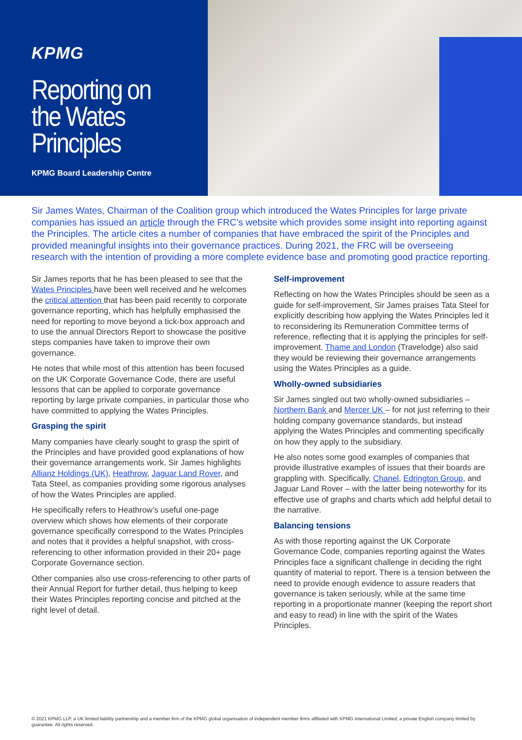KPMG
Reporting on the Wates Principles
KPMG Board Leadership Centre
Sir James Wates, Chairman of the Coalition group which introduced the Wates Principles for large private companies has issued an article through the FRC’s website which provides some insight into reporting against the Principles. The article cites a number of companies that have embraced the spirit of the Principles and provided meaningful insights into their governance practices. During 2021, the FRC will be overseeing research with the intention of providing a more complete evidence base and promoting good practice reporting.
Sir James reports that he has been pleased to see that the Wates Principles have been well received and he welcomes the critical attention that has been paid recently to corporate governance reporting, which has helpfully emphasised the need for reporting to move beyond a tick-box approach and to use the annual Directors Report to showcase the positive steps companies have taken to improve their own governance.
He notes that while most of this attention has been focused on the UK Corporate Governance Code, there are useful lessons that can be applied to corporate governance reporting by large private companies, in particular those who have committed to applying the Wates Principles.
Grasping the spirit
Many companies have clearly sought to grasp the spirit of the Principles and have provided good explanations of how their governance arrangements work. Sir James highlights Allianz Holdings (UK), Heathrow, Jaguar Land Rover, and Tata Steel, as companies providing some rigorous analyses of how the Wates Principles are applied.
He specifically refers to Heathrow’s useful one-page overview which shows how elements of their corporate governance specifically correspond to the Wates Principles and notes that it provides a helpful snapshot, with cross-referencing to other information provided in their 20+ page Corporate Governance section.
Other companies also use cross-referencing to other parts of their Annual Report for further detail, thus helping to keep their Wates Principles reporting concise and pitched at the right level of detail.
Self-improvement
Reflecting on how the Wates Principles should be seen as a guide for self-improvement, Sir James praises Tata Steel for explicitly describing how applying the Wates Principles led it to reconsidering its Remuneration Committee terms of reference, reflecting that it is applying the principles for self-improvement. Thame and London (Travelodge) also said they would be reviewing their governance arrangements using the Wates Principles as a guide.
Wholly-owned subsidiaries
Sir James singled out two wholly-owned subsidiaries – Northern Bank and Mercer UK – for not just referring to their holding company governance standards, but instead applying the Wates Principles and commenting specifically on how they apply to the subsidiary.
He also notes some good examples of companies that provide illustrative examples of issues that their boards are grappling with. Specifically, Chanel, Edrington Group, and Jaguar Land Rover – with the latter being noteworthy for its effective use of graphs and charts which add helpful detail to the narrative.
Balancing tensions
As with those reporting against the UK Corporate Governance Code, companies reporting against the Wates Principles face a significant challenge in deciding the right quantity of material to report. There is a tension between the need to provide enough evidence to assure readers that governance is taken seriously, while at the same time reporting in a proportionate manner (keeping the report short and easy to read) in line with the spirit of the Wates Principles.
© 2021 KPMG LLP, a UK limited liability partnership and a member firm of the KPMG global organisation of independent member firms affiliated with KPMG International Limited, a private English company limited by guarantee. All rights reserved.